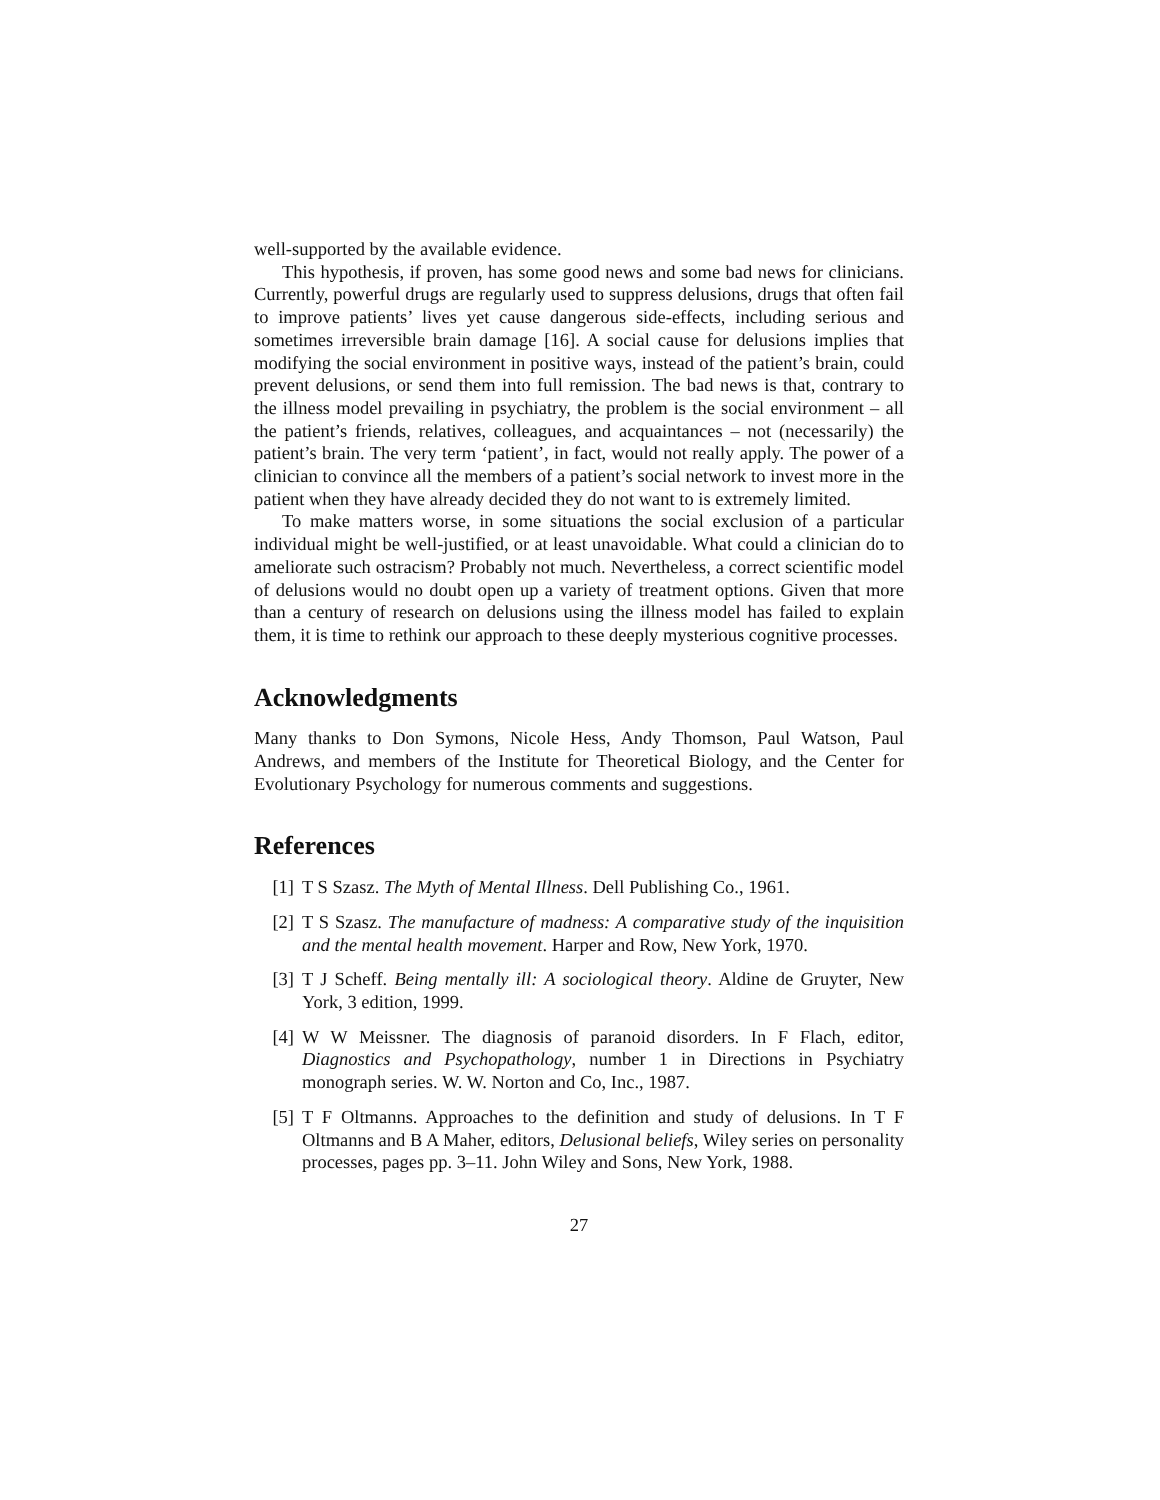well-supported by the available evidence.
This hypothesis, if proven, has some good news and some bad news for clinicians. Currently, powerful drugs are regularly used to suppress delusions, drugs that often fail to improve patients’ lives yet cause dangerous side-effects, including serious and sometimes irreversible brain damage [16]. A social cause for delusions implies that modifying the social environment in positive ways, instead of the patient’s brain, could prevent delusions, or send them into full remission. The bad news is that, contrary to the illness model prevailing in psychiatry, the problem is the social environment – all the patient’s friends, relatives, colleagues, and acquaintances – not (necessarily) the patient’s brain. The very term ‘patient’, in fact, would not really apply. The power of a clinician to convince all the members of a patient’s social network to invest more in the patient when they have already decided they do not want to is extremely limited.
To make matters worse, in some situations the social exclusion of a particular individual might be well-justified, or at least unavoidable. What could a clinician do to ameliorate such ostracism? Probably not much. Nevertheless, a correct scientific model of delusions would no doubt open up a variety of treatment options. Given that more than a century of research on delusions using the illness model has failed to explain them, it is time to rethink our approach to these deeply mysterious cognitive processes.
Acknowledgments
Many thanks to Don Symons, Nicole Hess, Andy Thomson, Paul Watson, Paul Andrews, and members of the Institute for Theoretical Biology, and the Center for Evolutionary Psychology for numerous comments and suggestions.
References
[1] T S Szasz. The Myth of Mental Illness. Dell Publishing Co., 1961.
[2] T S Szasz. The manufacture of madness: A comparative study of the inquisition and the mental health movement. Harper and Row, New York, 1970.
[3] T J Scheff. Being mentally ill: A sociological theory. Aldine de Gruyter, New York, 3 edition, 1999.
[4] W W Meissner. The diagnosis of paranoid disorders. In F Flach, editor, Diagnostics and Psychopathology, number 1 in Directions in Psychiatry monograph series. W. W. Norton and Co, Inc., 1987.
[5] T F Oltmanns. Approaches to the definition and study of delusions. In T F Oltmanns and B A Maher, editors, Delusional beliefs, Wiley series on personality processes, pages pp. 3–11. John Wiley and Sons, New York, 1988.
27